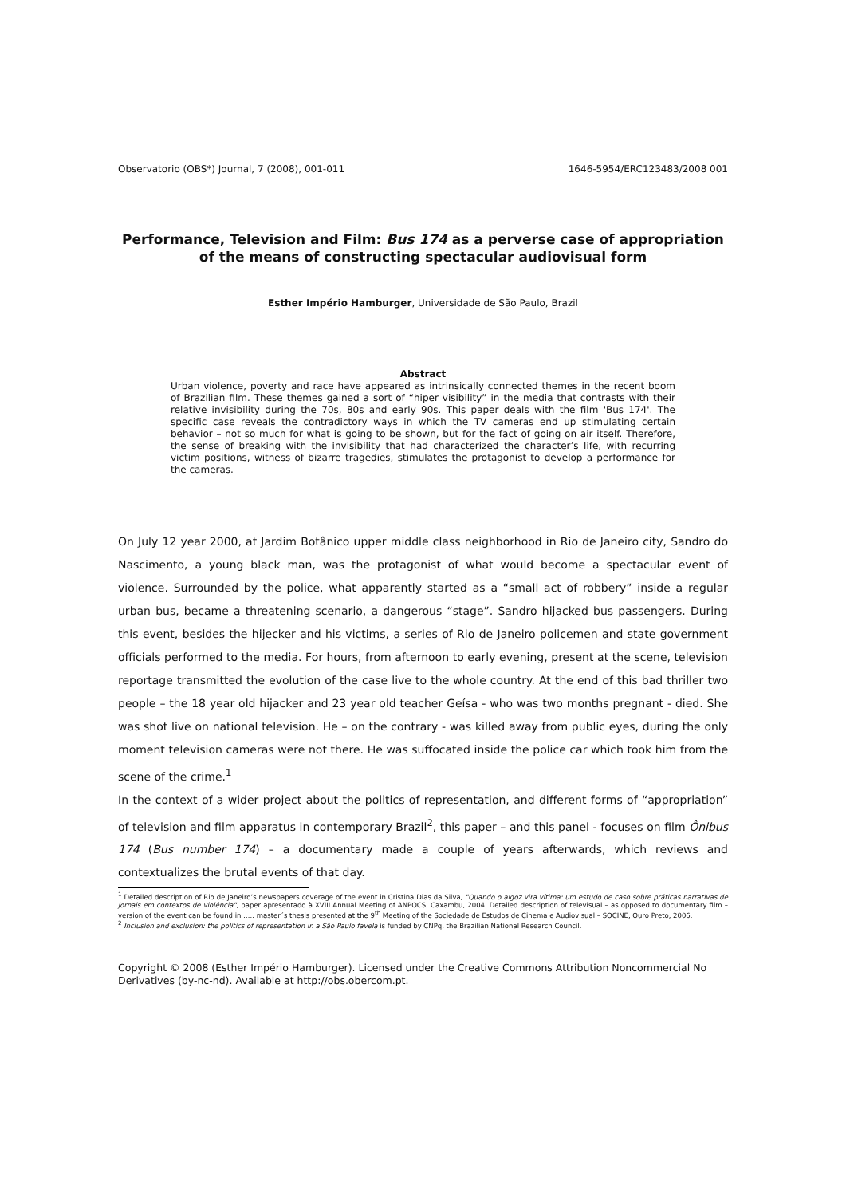Observatorio (OBS*) Journal, 7 (2008), 001-011 1646-5954/ERC123483/2008 001
Performance, Television and Film: Bus 174 as a perverse case of appropriation of the means of constructing spectacular audiovisual form
Esther Império Hamburger, Universidade de São Paulo, Brazil
Abstract
Urban violence, poverty and race have appeared as intrinsically connected themes in the recent boom of Brazilian film. These themes gained a sort of “hiper visibility” in the media that contrasts with their relative invisibility during the 70s, 80s and early 90s. This paper deals with the film 'Bus 174'. The specific case reveals the contradictory ways in which the TV cameras end up stimulating certain behavior – not so much for what is going to be shown, but for the fact of going on air itself. Therefore, the sense of breaking with the invisibility that had characterized the character’s life, with recurring victim positions, witness of bizarre tragedies, stimulates the protagonist to develop a performance for the cameras.
On July 12 year 2000, at Jardim Botânico upper middle class neighborhood in Rio de Janeiro city, Sandro do Nascimento, a young black man, was the protagonist of what would become a spectacular event of violence. Surrounded by the police, what apparently started as a “small act of robbery” inside a regular urban bus, became a threatening scenario, a dangerous “stage”. Sandro hijacked bus passengers. During this event, besides the hijecker and his victims, a series of Rio de Janeiro policemen and state government officials performed to the media. For hours, from afternoon to early evening, present at the scene, television reportage transmitted the evolution of the case live to the whole country. At the end of this bad thriller two people – the 18 year old hijacker and 23 year old teacher Geísa - who was two months pregnant - died. She was shot live on national television. He – on the contrary - was killed away from public eyes, during the only moment television cameras were not there. He was suffocated inside the police car which took him from the scene of the crime.<sup>1</sup>
In the context of a wider project about the politics of representation, and different forms of “appropriation” of television and film apparatus in contemporary Brazil<sup>2</sup>, this paper – and this panel - focuses on film Ônibus 174 (Bus number 174) – a documentary made a couple of years afterwards, which reviews and contextualizes the brutal events of that day.
<sup>1</sup> Detailed description of Rio de Janeiro’s newspapers coverage of the event in Cristina Dias da Silva, "Quando o algoz vira vítima: um estudo de caso sobre práticas narrativas de jornais em contextos de violência", paper apresentado à XVIII Annual Meeting of ANPOCS, Caxambu, 2004. Detailed description of televisual – as opposed to documentary film – version of the event can be found in ….. master´s thesis presented at the 9<sup>th</sup> Meeting of the Sociedade de Estudos de Cinema e Audiovisual – SOCINE, Ouro Preto, 2006.
<sup>2</sup> Inclusion and exclusion: the politics of representation in a São Paulo favela is funded by CNPq, the Brazilian National Research Council.
Copyright © 2008 (Esther Império Hamburger). Licensed under the Creative Commons Attribution Noncommercial No Derivatives (by-nc-nd). Available at http://obs.obercom.pt.